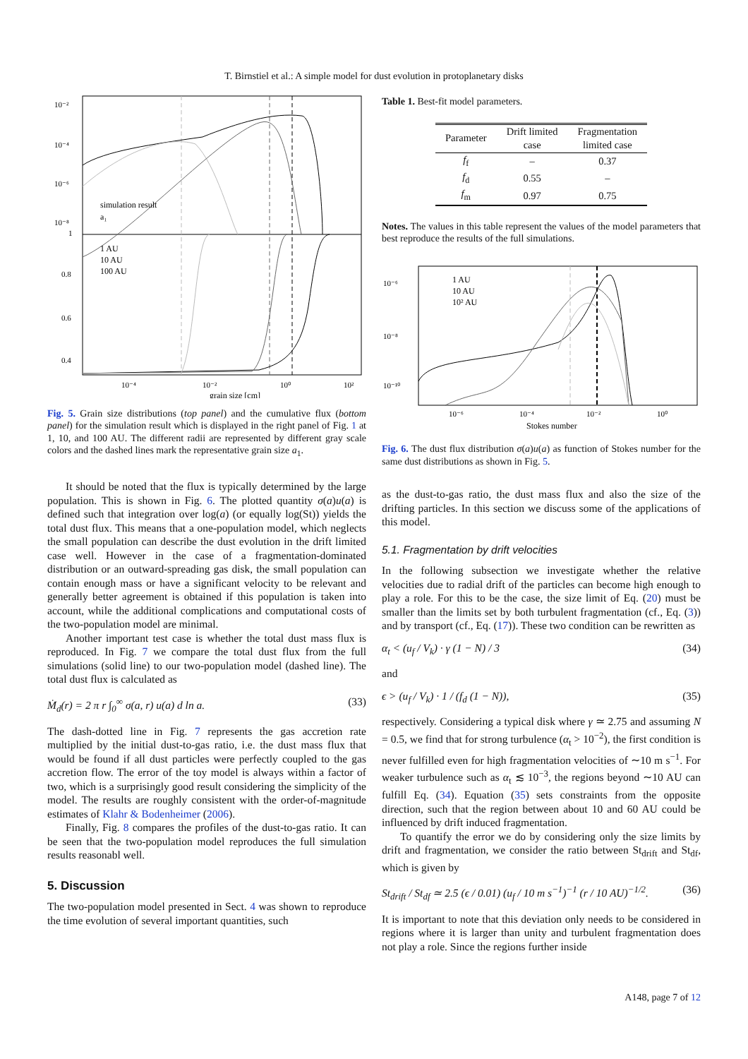T. Birnstiel et al.: A simple model for dust evolution in protoplanetary disks
10⁻²
10⁻⁴
10⁻⁶
10⁻⁸
simulation result
a₁
1 AU
10 AU
100 AU
1
0.8
0.6
0.4
10⁻⁴
10⁻²
10⁰
10²
grain size [cm]
Fig. 5. Grain size distributions (top panel) and the cumulative flux (bottom panel) for the simulation result which is displayed in the right panel of Fig. 1 at 1, 10, and 100 AU. The different radii are represented by different gray scale colors and the dashed lines mark the representative grain size a<sub>1</sub>.
It should be noted that the flux is typically determined by the large population. This is shown in Fig. 6. The plotted quantity σ(a)u(a) is defined such that integration over log(a) (or equally log(St)) yields the total dust flux. This means that a one-population model, which neglects the small population can describe the dust evolution in the drift limited case well. However in the case of a fragmentation-dominated distribution or an outward-spreading gas disk, the small population can contain enough mass or have a significant velocity to be relevant and generally better agreement is obtained if this population is taken into account, while the additional complications and computational costs of the two-population model are minimal.
Another important test case is whether the total dust mass flux is reproduced. In Fig. 7 we compare the total dust flux from the full simulations (solid line) to our two-population model (dashed line). The total dust flux is calculated as
Ṁ<sub>d</sub>(r) = 2 π r ∫<sub>0</sub><sup>∞</sup> σ(a, r) u(a) d ln a. (33)
The dash-dotted line in Fig. 7 represents the gas accretion rate multiplied by the initial dust-to-gas ratio, i.e. the dust mass flux that would be found if all dust particles were perfectly coupled to the gas accretion flow. The error of the toy model is always within a factor of two, which is a surprisingly good result considering the simplicity of the model. The results are roughly consistent with the order-of-magnitude estimates of Klahr & Bodenheimer (2006).
Finally, Fig. 8 compares the profiles of the dust-to-gas ratio. It can be seen that the two-population model reproduces the full simulation results reasonabl well.
5. Discussion
The two-population model presented in Sect. 4 was shown to reproduce the time evolution of several important quantities, such
Table 1. Best-fit model parameters.
| Parameter | Drift limited case | Fragmentation limited case |
| --- | --- | --- |
| f<sub>f</sub> | – | 0.37 |
| f<sub>d</sub> | 0.55 | – |
| f<sub>m</sub> | 0.97 | 0.75 |
Notes. The values in this table represent the values of the model parameters that best reproduce the results of the full simulations.
10⁻⁶
10⁻⁸
10⁻¹⁰
1 AU
10 AU
10² AU
10⁻⁶
10⁻⁴
10⁻²
10⁰
Stokes number
Fig. 6. The dust flux distribution σ(a)u(a) as function of Stokes number for the same dust distributions as shown in Fig. 5.
as the dust-to-gas ratio, the dust mass flux and also the size of the drifting particles. In this section we discuss some of the applications of this model.
5.1. Fragmentation by drift velocities
In the following subsection we investigate whether the relative velocities due to radial drift of the particles can become high enough to play a role. For this to be the case, the size limit of Eq. (20) must be smaller than the limits set by both turbulent fragmentation (cf., Eq. (3)) and by transport (cf., Eq. (17)). These two condition can be rewritten as
α<sub>t</sub> < (u<sub>f</sub> / V<sub>k</sub>) · γ (1 − N) / 3 (34)
and
ϵ > (u<sub>f</sub> / V<sub>k</sub>) · 1 / (f<sub>d</sub> (1 − N)), (35)
respectively. Considering a typical disk where γ ≃ 2.75 and assuming N = 0.5, we find that for strong turbulence (α<sub>t</sub> > 10<sup>−2</sup>), the first condition is never fulfilled even for high fragmentation velocities of ∼10 m s<sup>−1</sup>. For weaker turbulence such as α<sub>t</sub> ≲ 10<sup>−3</sup>, the regions beyond ∼10 AU can fulfill Eq. (34). Equation (35) sets constraints from the opposite direction, such that the region between about 10 and 60 AU could be influenced by drift induced fragmentation.
To quantify the error we do by considering only the size limits by drift and fragmentation, we consider the ratio between St<sub>drift</sub> and St<sub>df</sub>, which is given by
St<sub>drift</sub> / St<sub>df</sub> ≃ 2.5 (ϵ / 0.01) (u<sub>f</sub> / 10 m s<sup>−1</sup>)<sup>−1</sup> (r / 10 AU)<sup>−1/2</sup>. (36)
It is important to note that this deviation only needs to be considered in regions where it is larger than unity and turbulent fragmentation does not play a role. Since the regions further inside
A148, page 7 of 12